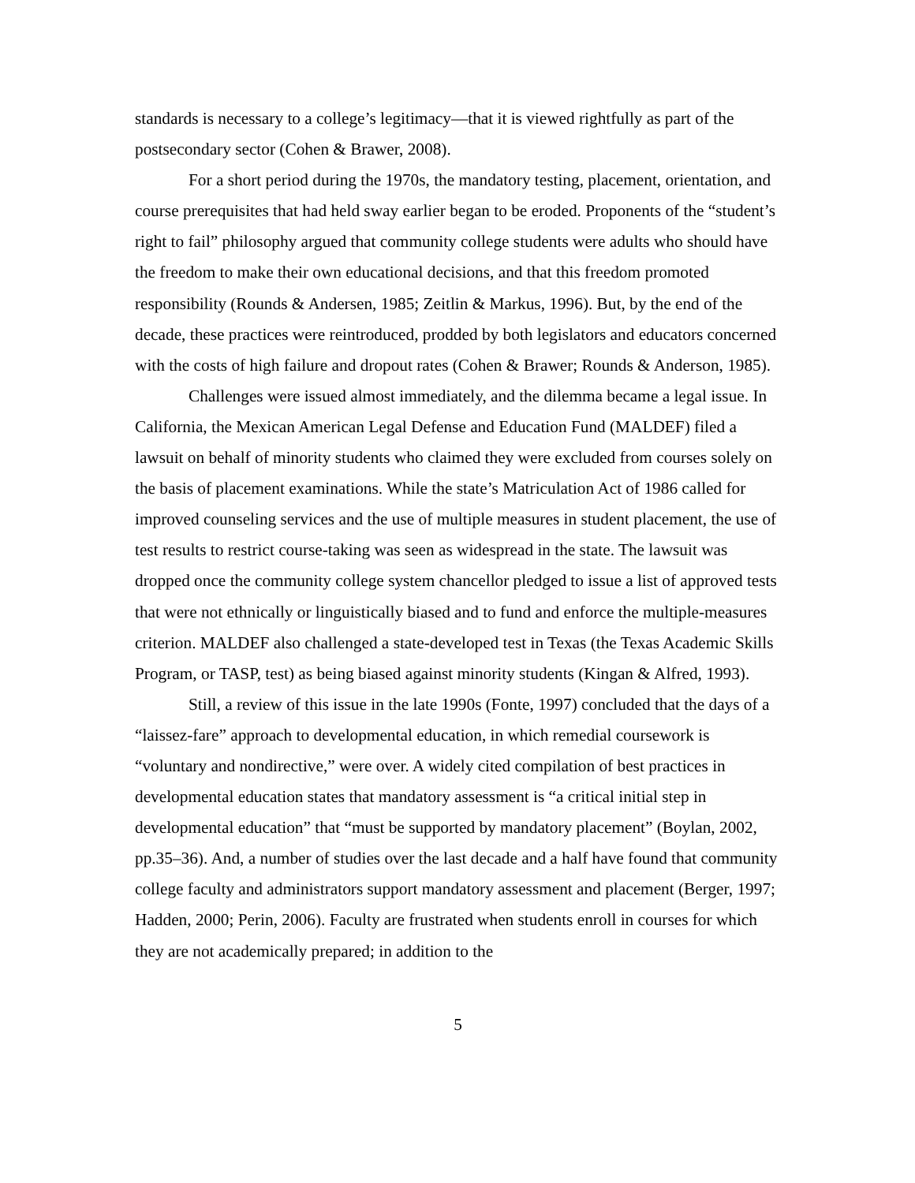standards is necessary to a college’s legitimacy—that it is viewed rightfully as part of the postsecondary sector (Cohen & Brawer, 2008).
For a short period during the 1970s, the mandatory testing, placement, orientation, and course prerequisites that had held sway earlier began to be eroded. Proponents of the “student’s right to fail” philosophy argued that community college students were adults who should have the freedom to make their own educational decisions, and that this freedom promoted responsibility (Rounds & Andersen, 1985; Zeitlin & Markus, 1996). But, by the end of the decade, these practices were reintroduced, prodded by both legislators and educators concerned with the costs of high failure and dropout rates (Cohen & Brawer; Rounds & Anderson, 1985).
Challenges were issued almost immediately, and the dilemma became a legal issue. In California, the Mexican American Legal Defense and Education Fund (MALDEF) filed a lawsuit on behalf of minority students who claimed they were excluded from courses solely on the basis of placement examinations. While the state’s Matriculation Act of 1986 called for improved counseling services and the use of multiple measures in student placement, the use of test results to restrict course-taking was seen as widespread in the state. The lawsuit was dropped once the community college system chancellor pledged to issue a list of approved tests that were not ethnically or linguistically biased and to fund and enforce the multiple-measures criterion. MALDEF also challenged a state-developed test in Texas (the Texas Academic Skills Program, or TASP, test) as being biased against minority students (Kingan & Alfred, 1993).
Still, a review of this issue in the late 1990s (Fonte, 1997) concluded that the days of a “laissez-fare” approach to developmental education, in which remedial coursework is “voluntary and nondirective,” were over. A widely cited compilation of best practices in developmental education states that mandatory assessment is “a critical initial step in developmental education” that “must be supported by mandatory placement” (Boylan, 2002, pp.35–36). And, a number of studies over the last decade and a half have found that community college faculty and administrators support mandatory assessment and placement (Berger, 1997; Hadden, 2000; Perin, 2006). Faculty are frustrated when students enroll in courses for which they are not academically prepared; in addition to the
5